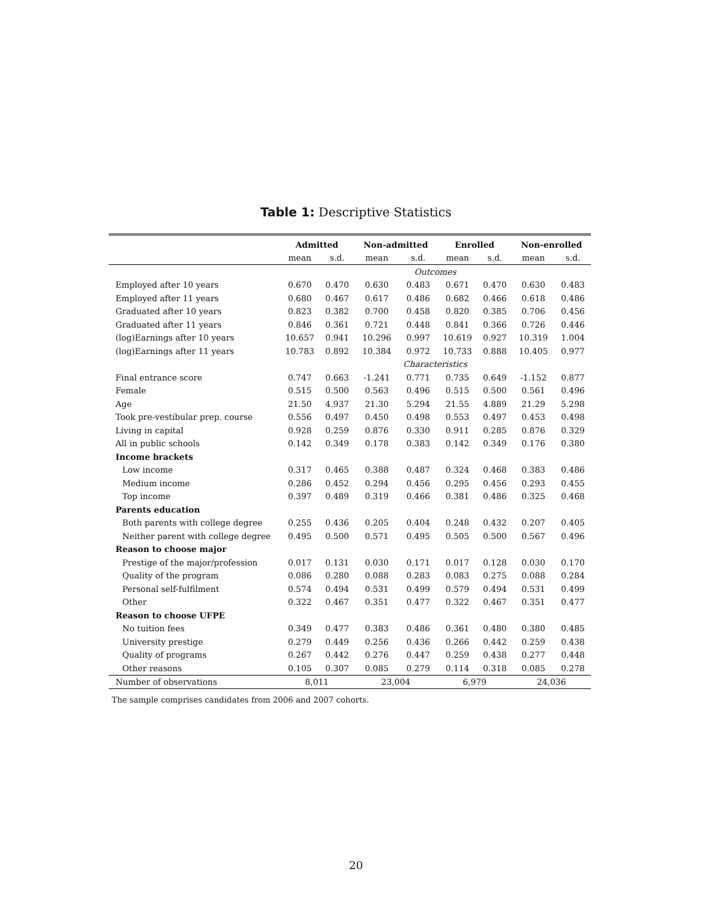Table 1: Descriptive Statistics
| | Admitted | | Non-admitted | | Enrolled | | Non-enrolled | |
| --- | --- | --- | --- | --- | --- | --- | --- | --- |
| | mean | s.d. | mean | s.d. | mean | s.d. | mean | s.d. |
| | Outcomes | | | | | | | |
| Employed after 10 years | 0.670 | 0.470 | 0.630 | 0.483 | 0.671 | 0.470 | 0.630 | 0.483 |
| Employed after 11 years | 0.680 | 0.467 | 0.617 | 0.486 | 0.682 | 0.466 | 0.618 | 0.486 |
| Graduated after 10 years | 0.823 | 0.382 | 0.700 | 0.458 | 0.820 | 0.385 | 0.706 | 0.456 |
| Graduated after 11 years | 0.846 | 0.361 | 0.721 | 0.448 | 0.841 | 0.366 | 0.726 | 0.446 |
| (log)Earnings after 10 years | 10.657 | 0.941 | 10.296 | 0.997 | 10.619 | 0.927 | 10.319 | 1.004 |
| (log)Earnings after 11 years | 10.783 | 0.892 | 10.384 | 0.972 | 10.733 | 0.888 | 10.405 | 0.977 |
| | Characteristics | | | | | | | |
| Final entrance score | 0.747 | 0.663 | -1.241 | 0.771 | 0.735 | 0.649 | -1.152 | 0.877 |
| Female | 0.515 | 0.500 | 0.563 | 0.496 | 0.515 | 0.500 | 0.561 | 0.496 |
| Age | 21.50 | 4.937 | 21.30 | 5.294 | 21.55 | 4.889 | 21.29 | 5.298 |
| Took pre-vestibular prep. course | 0.556 | 0.497 | 0.450 | 0.498 | 0.553 | 0.497 | 0.453 | 0.498 |
| Living in capital | 0.928 | 0.259 | 0.876 | 0.330 | 0.911 | 0.285 | 0.876 | 0.329 |
| All in public schools | 0.142 | 0.349 | 0.178 | 0.383 | 0.142 | 0.349 | 0.176 | 0.380 |
| Income brackets | | | | | | | | |
| Low income | 0.317 | 0.465 | 0.388 | 0.487 | 0.324 | 0.468 | 0.383 | 0.486 |
| Medium income | 0.286 | 0.452 | 0.294 | 0.456 | 0.295 | 0.456 | 0.293 | 0.455 |
| Top income | 0.397 | 0.489 | 0.319 | 0.466 | 0.381 | 0.486 | 0.325 | 0.468 |
| Parents education | | | | | | | | |
| Both parents with college degree | 0.255 | 0.436 | 0.205 | 0.404 | 0.248 | 0.432 | 0.207 | 0.405 |
| Neither parent with college degree | 0.495 | 0.500 | 0.571 | 0.495 | 0.505 | 0.500 | 0.567 | 0.496 |
| Reason to choose major | | | | | | | | |
| Prestige of the major/profession | 0.017 | 0.131 | 0.030 | 0.171 | 0.017 | 0.128 | 0.030 | 0.170 |
| Quality of the program | 0.086 | 0.280 | 0.088 | 0.283 | 0.083 | 0.275 | 0.088 | 0.284 |
| Personal self-fulfilment | 0.574 | 0.494 | 0.531 | 0.499 | 0.579 | 0.494 | 0.531 | 0.499 |
| Other | 0.322 | 0.467 | 0.351 | 0.477 | 0.322 | 0.467 | 0.351 | 0.477 |
| Reason to choose UFPE | | | | | | | | |
| No tuition fees | 0.349 | 0.477 | 0.383 | 0.486 | 0.361 | 0.480 | 0.380 | 0.485 |
| University prestige | 0.279 | 0.449 | 0.256 | 0.436 | 0.266 | 0.442 | 0.259 | 0.438 |
| Quality of programs | 0.267 | 0.442 | 0.276 | 0.447 | 0.259 | 0.438 | 0.277 | 0.448 |
| Other reasons | 0.105 | 0.307 | 0.085 | 0.279 | 0.114 | 0.318 | 0.085 | 0.278 |
| Number of observations | 8,011 | | 23,004 | | 6,979 | | 24,036 | |
The sample comprises candidates from 2006 and 2007 cohorts.
20